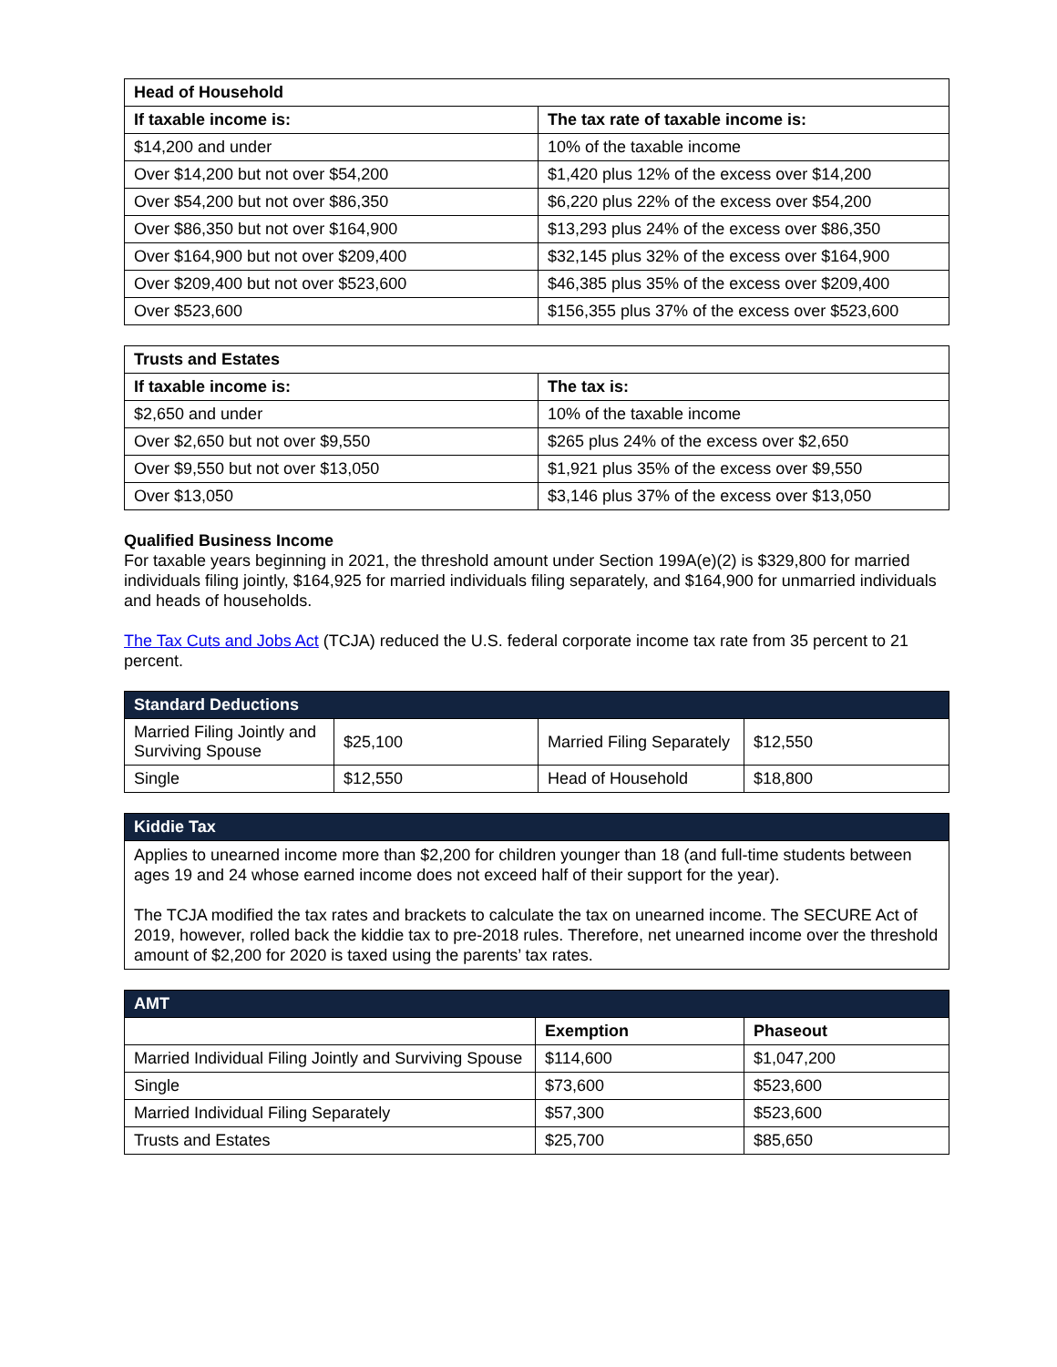| Head of Household | |
| --- | --- |
| If taxable income is: | The tax rate of taxable income is: |
| $14,200 and under | 10% of the taxable income |
| Over $14,200 but not over $54,200 | $1,420 plus 12% of the excess over $14,200 |
| Over $54,200 but not over $86,350 | $6,220 plus 22% of the excess over $54,200 |
| Over $86,350 but not over $164,900 | $13,293 plus 24% of the excess over $86,350 |
| Over $164,900 but not over $209,400 | $32,145 plus 32% of the excess over $164,900 |
| Over $209,400 but not over $523,600 | $46,385 plus 35% of the excess over $209,400 |
| Over $523,600 | $156,355 plus 37% of the excess over $523,600 |
| Trusts and Estates | |
| --- | --- |
| If taxable income is: | The tax is: |
| $2,650 and under | 10% of the taxable income |
| Over $2,650 but not over $9,550 | $265 plus 24% of the excess over $2,650 |
| Over $9,550 but not over $13,050 | $1,921 plus 35% of the excess over $9,550 |
| Over $13,050 | $3,146 plus 37% of the excess over $13,050 |
Qualified Business Income
For taxable years beginning in 2021, the threshold amount under Section 199A(e)(2) is $329,800 for married individuals filing jointly, $164,925 for married individuals filing separately, and $164,900 for unmarried individuals and heads of households.
The Tax Cuts and Jobs Act (TCJA) reduced the U.S. federal corporate income tax rate from 35 percent to 21 percent.
| Standard Deductions | | | |
| --- | --- | --- | --- |
| Married Filing Jointly and Surviving Spouse | $25,100 | Married Filing Separately | $12,550 |
| Single | $12,550 | Head of Household | $18,800 |
| Kiddie Tax |
| --- |
| Applies to unearned income more than $2,200 for children younger than 18 (and full-time students between ages 19 and 24 whose earned income does not exceed half of their support for the year). The TCJA modified the tax rates and brackets to calculate the tax on unearned income. The SECURE Act of 2019, however, rolled back the kiddie tax to pre-2018 rules. Therefore, net unearned income over the threshold amount of $2,200 for 2020 is taxed using the parents’ tax rates. |
| AMT | | |
| --- | --- | --- |
| | Exemption | Phaseout |
| Married Individual Filing Jointly and Surviving Spouse | $114,600 | $1,047,200 |
| Single | $73,600 | $523,600 |
| Married Individual Filing Separately | $57,300 | $523,600 |
| Trusts and Estates | $25,700 | $85,650 |